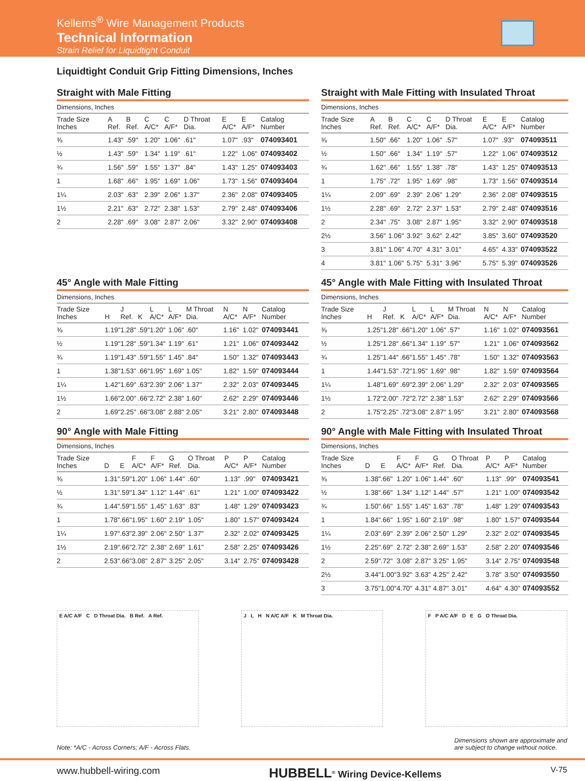Kellems<sup>®</sup> Wire Management Products
Technical Information
Strain Relief for Liquidtight Conduit
Liquidtight Conduit Grip Fitting Dimensions, Inches
Straight with Male Fitting
Dimensions, Inches
| Trade Size Inches | A Ref. | B Ref. | C A/C* | C A/F* | D Throat Dia. | E A/C* | E A/F* | Catalog Number |
| --- | --- | --- | --- | --- | --- | --- | --- | --- |
| ⅜ | 1.43" | .59" | 1.20" | 1.06" | .61" | 1.07" | .93" | 074093401 |
| ½ | 1.43" | .59" | 1.34" | 1.19" | .61" | 1.22" | 1.06" | 074093402 |
| ¾ | 1.56" | .59" | 1.55" | 1.37" | .84" | 1.43" | 1.25" | 074093403 |
| 1 | 1.68" | .66" | 1.95" | 1.69" | 1.06" | 1.73" | 1.56" | 074093404 |
| 1¼ | 2.03" | .63" | 2.39" | 2.06" | 1.37" | 2.36" | 2.08" | 074093405 |
| 1½ | 2.21" | .63" | 2.72" | 2.38" | 1.53" | 2.79" | 2.48" | 074093406 |
| 2 | 2.28" | .69" | 3.08" | 2.87" | 2.06" | 3.32" | 2.90" | 074093408 |
Straight with Male Fitting with Insulated Throat
Dimensions, Inches
| Trade Size Inches | A Ref. | B Ref. | C A/C* | C A/F* | D Throat Dia. | E A/C* | E A/F* | Catalog Number |
| --- | --- | --- | --- | --- | --- | --- | --- | --- |
| ⅜ | 1.50" | .66" | 1.20" | 1.06" | .57" | 1.07" | .93" | 074093511 |
| ½ | 1.50" | .66" | 1.34" | 1.19" | .57" | 1.22" | 1.06" | 074093512 |
| ¾ | 1.62" | .66" | 1.55" | 1.38" | .78" | 1.43" | 1.25" | 074093513 |
| 1 | 1.75" | .72" | 1.95" | 1.69" | .98" | 1.73" | 1.56" | 074093514 |
| 1¼ | 2.09" | .69" | 2.39" | 2.06" | 1.29" | 2.36" | 2.08" | 074093515 |
| 1½ | 2.28" | .69" | 2.72" | 2.37" | 1.53" | 2.79" | 2.48" | 074093516 |
| 2 | 2.34" | .75" | 3.08" | 2.87" | 1.95" | 3.32" | 2.90" | 074093518 |
| 2½ | 3.56" | 1.06" | 3.92" | 3.62" | 2.42" | 3.85" | 3.60" | 074093520 |
| 3 | 3.81" | 1.06" | 4.70" | 4.31" | 3.01" | 4.65" | 4.33" | 074093522 |
| 4 | 3.81" | 1.06" | 5.75" | 5.31" | 3.96" | 5.75" | 5.39" | 074093526 |
45° Angle with Male Fitting
Dimensions, Inches
| Trade Size Inches | H | J Ref. | K | L A/C* | L A/F* | M Throat Dia. | N A/C* | N A/F* | Catalog Number |
| --- | --- | --- | --- | --- | --- | --- | --- | --- | --- |
| ⅜ | 1.19" | 1.28" | .59" | 1.20" | 1.06" | .60" | 1.16" | 1.02" | 074093441 |
| ½ | 1.19" | 1.28" | .59" | 1.34" | 1.19" | .61" | 1.21" | 1.06" | 074093442 |
| ¾ | 1.19" | 1.43" | .59" | 1.55" | 1.45" | .84" | 1.50" | 1.32" | 074093443 |
| 1 | 1.38" | 1.53" | .66" | 1.95" | 1.69" | 1.05" | 1.82" | 1.59" | 074093444 |
| 1¼ | 1.42" | 1.69" | .63" | 2.39" | 2.06" | 1.37" | 2.32" | 2.03" | 074093445 |
| 1½ | 1.66" | 2.00" | .66" | 2.72" | 2.38" | 1.60" | 2.62" | 2.29" | 074093446 |
| 2 | 1.69" | 2.25" | .66" | 3.08" | 2.88" | 2.05" | 3.21" | 2.80" | 074093448 |
45° Angle with Male Fitting with Insulated Throat
Dimensions, Inches
| Trade Size Inches | H | J Ref. | K | L A/C* | L A/F* | M Throat Dia. | N A/C* | N A/F* | Catalog Number |
| --- | --- | --- | --- | --- | --- | --- | --- | --- | --- |
| ⅜ | 1.25" | 1.28" | .66" | 1.20" | 1.06" | .57" | 1.16" | 1.02" | 074093561 |
| ½ | 1.25" | 1.28" | .66" | 1.34" | 1.19" | .57" | 1.21" | 1.06" | 074093562 |
| ¾ | 1.25" | 1.44" | .66" | 1.55" | 1.45" | .78" | 1.50" | 1.32" | 074093563 |
| 1 | 1.44" | 1.53" | .72" | 1.95" | 1.69" | .98" | 1.82" | 1.59" | 074093564 |
| 1¼ | 1.48" | 1.69" | .69" | 2.39" | 2.06" | 1.29" | 2.32" | 2.03" | 074093565 |
| 1½ | 1.72" | 2.00" | .72" | 2.72" | 2.38" | 1.53" | 2.62" | 2.29" | 074093566 |
| 2 | 1.75" | 2.25" | .72" | 3.08" | 2.87" | 1.95" | 3.21" | 2.80" | 074093568 |
90° Angle with Male Fitting
Dimensions, Inches
| Trade Size Inches | D | E | F A/C* | F A/F* | G Ref. | O Throat Dia. | P A/C* | P A/F* | Catalog Number |
| --- | --- | --- | --- | --- | --- | --- | --- | --- | --- |
| ⅜ | 1.31" | .59" | 1.20" | 1.06" | 1.44" | .60" | 1.13" | .99" | 074093421 |
| ½ | 1.31" | .59" | 1.34" | 1.12" | 1.44" | .61" | 1.21" | 1.00" | 074093422 |
| ¾ | 1.44" | .59" | 1.55" | 1.45" | 1.63" | .83" | 1.48" | 1.29" | 074093423 |
| 1 | 1.78" | .66" | 1.95" | 1.60" | 2.19" | 1.05" | 1.80" | 1.57" | 074093424 |
| 1¼ | 1.97" | .63" | 2.39" | 2.06" | 2.50" | 1.37" | 2.32" | 2.02" | 074093425 |
| 1½ | 2.19" | .66" | 2.72" | 2.38" | 2.69" | 1.61" | 2.58" | 2.25" | 074093426 |
| 2 | 2.53" | .66" | 3.08" | 2.87" | 3.25" | 2.05" | 3.14" | 2.75" | 074093428 |
90° Angle with Male Fitting with Insulated Throat
Dimensions, Inches
| Trade Size Inches | D | E | F A/C* | F A/F* | G Ref. | O Throat Dia. | P A/C* | P A/F* | Catalog Number |
| --- | --- | --- | --- | --- | --- | --- | --- | --- | --- |
| ⅜ | 1.38" | .66" | 1.20" | 1.06" | 1.44" | .60" | 1.13" | .99" | 074093541 |
| ½ | 1.38" | .66" | 1.34" | 1.12" | 1.44" | .57" | 1.21" | 1.00" | 074093542 |
| ¾ | 1.50" | .66" | 1.55" | 1.45" | 1.63" | .78" | 1.48" | 1.29" | 074093543 |
| 1 | 1.84" | .66" | 1.95" | 1.60" | 2.19" | .98" | 1.80" | 1.57" | 074093544 |
| 1¼ | 2.03" | .69" | 2.39" | 2.06" | 2.50" | 1.29" | 2.32" | 2.02" | 074093545 |
| 1½ | 2.25" | .69" | 2.72" | 2.38" | 2.69" | 1.53" | 2.58" | 2.20" | 074093546 |
| 2 | 2.59" | .72" | 3.08" | 2.87" | 3.25" | 1.95" | 3.14" | 2.75" | 074093548 |
| 2½ | 3.44" | 1.00" | 3.92" | 3.63" | 4.25" | 2.42" | 3.78" | 3.50" | 074093550 |
| 3 | 3.75" | 1.00" | 4.70" | 4.31" | 4.87" | 3.01" | 4.64" | 4.30" | 074093552 |
E A/C A/F C D Throat Dia. B Ref. A Ref.
J L H N A/C A/F K M Throat Dia. F P A/C A/F D E G O Throat Dia.
Note: *A/C - Across Corners; A/F - Across Flats.
Dimensions shown are approximate and
are subject to change without notice.
www.hubbell-wiring.com HUBBELL<sup>®</sup> Wiring Device-Kellems V-75